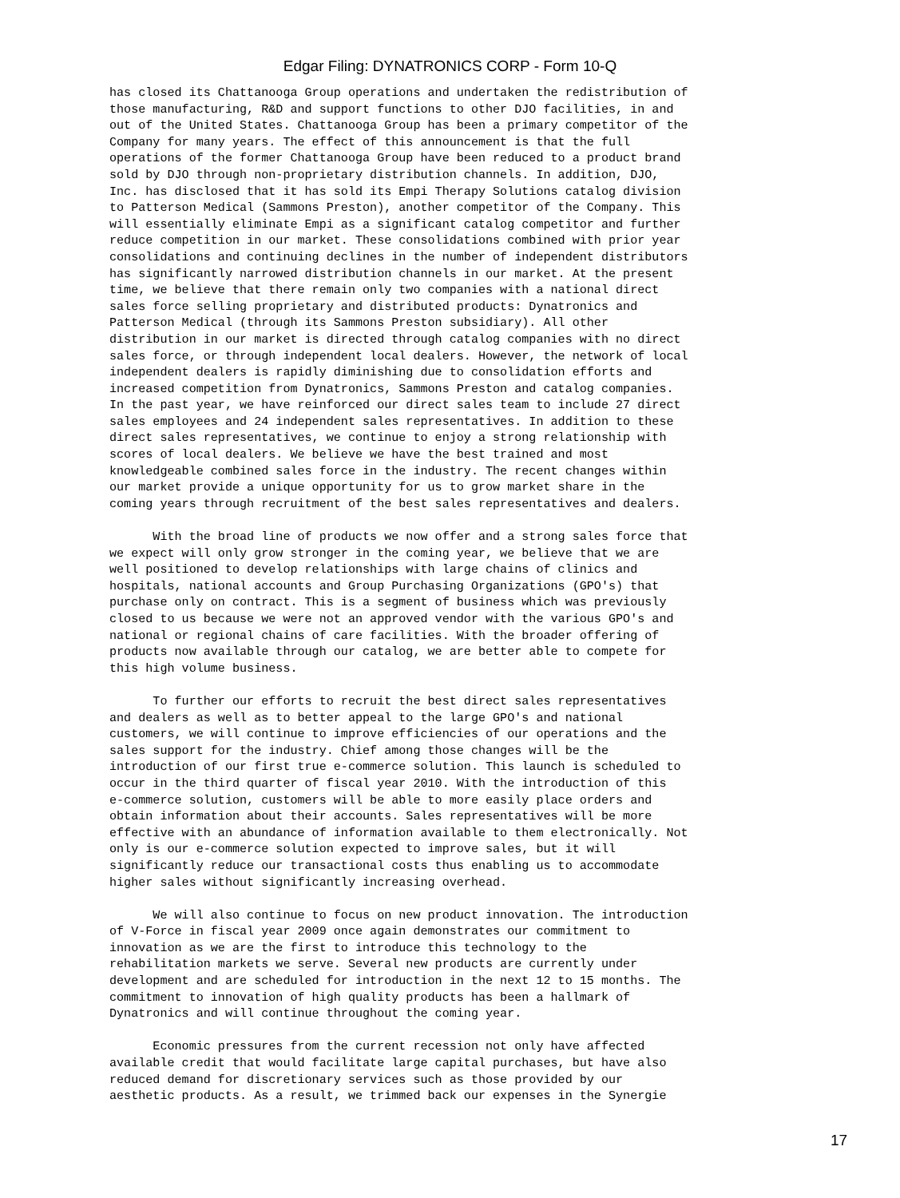Edgar Filing: DYNATRONICS CORP - Form 10-Q
has closed its Chattanooga Group operations and undertaken the redistribution of
those manufacturing, R&D and support functions to other DJO facilities, in and
out of the United States. Chattanooga Group has been a primary competitor of the
Company for many years. The effect of this announcement is that the full
operations of the former Chattanooga Group have been reduced to a product brand
sold by DJO through non-proprietary distribution channels. In addition, DJO,
Inc. has disclosed that it has sold its Empi Therapy Solutions catalog division
to Patterson Medical (Sammons Preston), another competitor of the Company. This
will essentially eliminate Empi as a significant catalog competitor and further
reduce competition in our market. These consolidations combined with prior year
consolidations and continuing declines in the number of independent distributors
has significantly narrowed distribution channels in our market. At the present
time, we believe that there remain only two companies with a national direct
sales force selling proprietary and distributed products: Dynatronics and
Patterson Medical (through its Sammons Preston subsidiary). All other
distribution in our market is directed through catalog companies with no direct
sales force, or through independent local dealers. However, the network of local
independent dealers is rapidly diminishing due to consolidation efforts and
increased competition from Dynatronics, Sammons Preston and catalog companies.
In the past year, we have reinforced our direct sales team to include 27 direct
sales employees and 24 independent sales representatives. In addition to these
direct sales representatives, we continue to enjoy a strong relationship with
scores of local dealers. We believe we have the best trained and most
knowledgeable combined sales force in the industry. The recent changes within
our market provide a unique opportunity for us to grow market share in the
coming years through recruitment of the best sales representatives and dealers.

      With the broad line of products we now offer and a strong sales force that
we expect will only grow stronger in the coming year, we believe that we are
well positioned to develop relationships with large chains of clinics and
hospitals, national accounts and Group Purchasing Organizations (GPO's) that
purchase only on contract. This is a segment of business which was previously
closed to us because we were not an approved vendor with the various GPO's and
national or regional chains of care facilities. With the broader offering of
products now available through our catalog, we are better able to compete for
this high volume business.

      To further our efforts to recruit the best direct sales representatives
and dealers as well as to better appeal to the large GPO's and national
customers, we will continue to improve efficiencies of our operations and the
sales support for the industry. Chief among those changes will be the
introduction of our first true e-commerce solution. This launch is scheduled to
occur in the third quarter of fiscal year 2010. With the introduction of this
e-commerce solution, customers will be able to more easily place orders and
obtain information about their accounts. Sales representatives will be more
effective with an abundance of information available to them electronically. Not
only is our e-commerce solution expected to improve sales, but it will
significantly reduce our transactional costs thus enabling us to accommodate
higher sales without significantly increasing overhead.

      We will also continue to focus on new product innovation. The introduction
of V-Force in fiscal year 2009 once again demonstrates our commitment to
innovation as we are the first to introduce this technology to the
rehabilitation markets we serve. Several new products are currently under
development and are scheduled for introduction in the next 12 to 15 months. The
commitment to innovation of high quality products has been a hallmark of
Dynatronics and will continue throughout the coming year.

      Economic pressures from the current recession not only have affected
available credit that would facilitate large capital purchases, but have also
reduced demand for discretionary services such as those provided by our
aesthetic products. As a result, we trimmed back our expenses in the Synergie
17